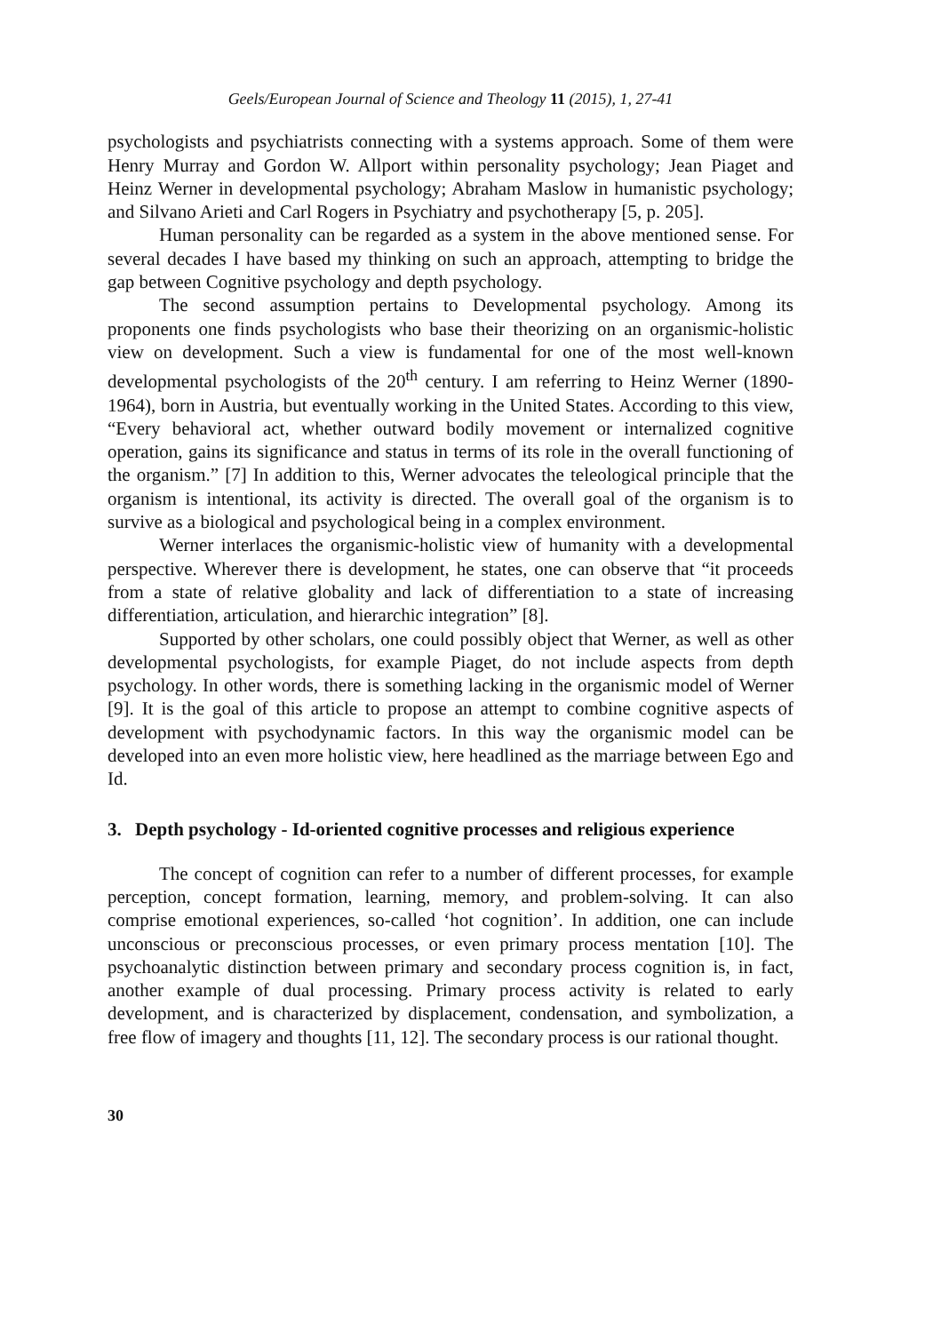Geels/European Journal of Science and Theology 11 (2015), 1, 27-41
psychologists and psychiatrists connecting with a systems approach. Some of them were Henry Murray and Gordon W. Allport within personality psychology; Jean Piaget and Heinz Werner in developmental psychology; Abraham Maslow in humanistic psychology; and Silvano Arieti and Carl Rogers in Psychiatry and psychotherapy [5, p. 205].
Human personality can be regarded as a system in the above mentioned sense. For several decades I have based my thinking on such an approach, attempting to bridge the gap between Cognitive psychology and depth psychology.
The second assumption pertains to Developmental psychology. Among its proponents one finds psychologists who base their theorizing on an organismic-holistic view on development. Such a view is fundamental for one of the most well-known developmental psychologists of the 20<sup>th</sup> century. I am referring to Heinz Werner (1890-1964), born in Austria, but eventually working in the United States. According to this view, “Every behavioral act, whether outward bodily movement or internalized cognitive operation, gains its significance and status in terms of its role in the overall functioning of the organism.” [7] In addition to this, Werner advocates the teleological principle that the organism is intentional, its activity is directed. The overall goal of the organism is to survive as a biological and psychological being in a complex environment.
Werner interlaces the organismic-holistic view of humanity with a developmental perspective. Wherever there is development, he states, one can observe that “it proceeds from a state of relative globality and lack of differentiation to a state of increasing differentiation, articulation, and hierarchic integration” [8].
Supported by other scholars, one could possibly object that Werner, as well as other developmental psychologists, for example Piaget, do not include aspects from depth psychology. In other words, there is something lacking in the organismic model of Werner [9]. It is the goal of this article to propose an attempt to combine cognitive aspects of development with psychodynamic factors. In this way the organismic model can be developed into an even more holistic view, here headlined as the marriage between Ego and Id.
3. Depth psychology - Id-oriented cognitive processes and religious experience
The concept of cognition can refer to a number of different processes, for example perception, concept formation, learning, memory, and problem-solving. It can also comprise emotional experiences, so-called ‘hot cognition’. In addition, one can include unconscious or preconscious processes, or even primary process mentation [10]. The psychoanalytic distinction between primary and secondary process cognition is, in fact, another example of dual processing. Primary process activity is related to early development, and is characterized by displacement, condensation, and symbolization, a free flow of imagery and thoughts [11, 12]. The secondary process is our rational thought.
30